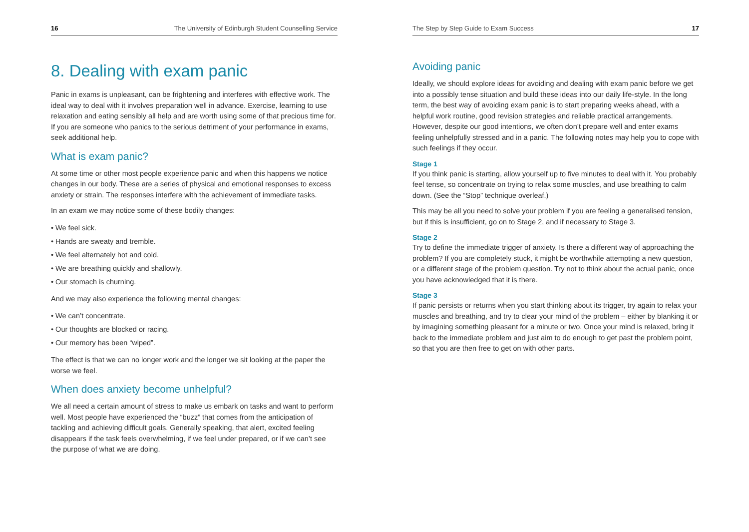16 The University of Edinburgh Student Counselling Service
8. Dealing with exam panic
Panic in exams is unpleasant, can be frightening and interferes with effective work. The ideal way to deal with it involves preparation well in advance. Exercise, learning to use relaxation and eating sensibly all help and are worth using some of that precious time for. If you are someone who panics to the serious detriment of your performance in exams, seek additional help.
What is exam panic?
At some time or other most people experience panic and when this happens we notice changes in our body. These are a series of physical and emotional responses to excess anxiety or strain. The responses interfere with the achievement of immediate tasks.
In an exam we may notice some of these bodily changes:
• We feel sick.
• Hands are sweaty and tremble.
• We feel alternately hot and cold.
• We are breathing quickly and shallowly.
• Our stomach is churning.
And we may also experience the following mental changes:
• We can’t concentrate.
• Our thoughts are blocked or racing.
• Our memory has been “wiped”.
The effect is that we can no longer work and the longer we sit looking at the paper the worse we feel.
When does anxiety become unhelpful?
We all need a certain amount of stress to make us embark on tasks and want to perform well. Most people have experienced the “buzz” that comes from the anticipation of tackling and achieving difficult goals. Generally speaking, that alert, excited feeling disappears if the task feels overwhelming, if we feel under prepared, or if we can’t see the purpose of what we are doing.
The Step by Step Guide to Exam Success 17
Avoiding panic
Ideally, we should explore ideas for avoiding and dealing with exam panic before we get into a possibly tense situation and build these ideas into our daily life-style. In the long term, the best way of avoiding exam panic is to start preparing weeks ahead, with a helpful work routine, good revision strategies and reliable practical arrangements. However, despite our good intentions, we often don’t prepare well and enter exams feeling unhelpfully stressed and in a panic. The following notes may help you to cope with such feelings if they occur.
Stage 1
If you think panic is starting, allow yourself up to five minutes to deal with it. You probably feel tense, so concentrate on trying to relax some muscles, and use breathing to calm down. (See the “Stop” technique overleaf.)
This may be all you need to solve your problem if you are feeling a generalised tension, but if this is insufficient, go on to Stage 2, and if necessary to Stage 3.
Stage 2
Try to define the immediate trigger of anxiety. Is there a different way of approaching the problem? If you are completely stuck, it might be worthwhile attempting a new question, or a different stage of the problem question. Try not to think about the actual panic, once you have acknowledged that it is there.
Stage 3
If panic persists or returns when you start thinking about its trigger, try again to relax your muscles and breathing, and try to clear your mind of the problem – either by blanking it or by imagining something pleasant for a minute or two. Once your mind is relaxed, bring it back to the immediate problem and just aim to do enough to get past the problem point, so that you are then free to get on with other parts.